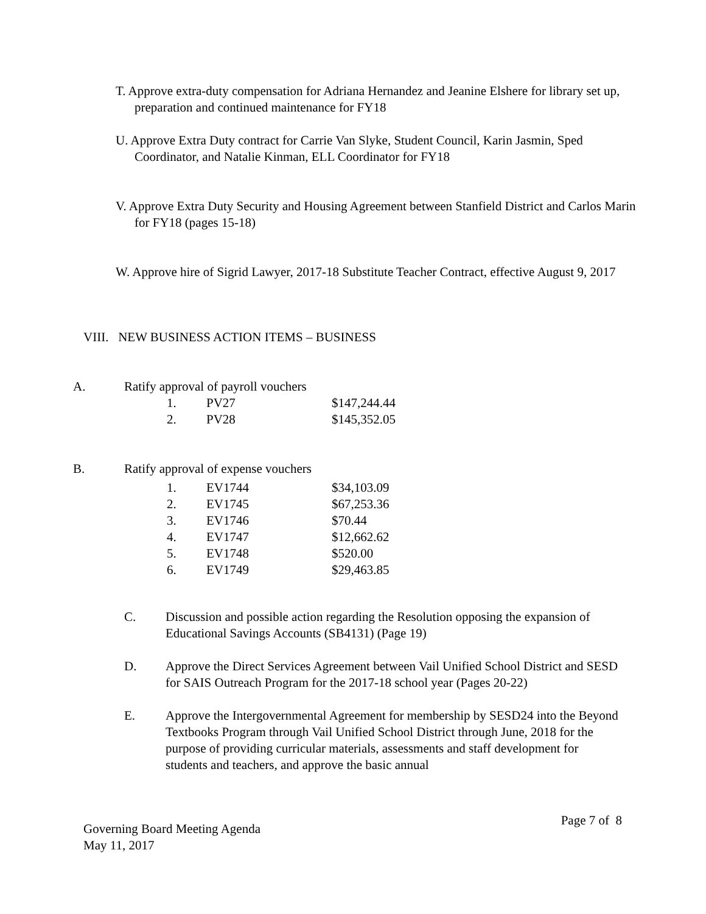T. Approve extra-duty compensation for Adriana Hernandez and Jeanine Elshere for library set up, preparation and continued maintenance for FY18
U. Approve Extra Duty contract for Carrie Van Slyke, Student Council, Karin Jasmin, Sped Coordinator, and Natalie Kinman, ELL Coordinator for FY18
V. Approve Extra Duty Security and Housing Agreement between Stanfield District and Carlos Marin for FY18 (pages 15-18)
W. Approve hire of Sigrid Lawyer, 2017-18 Substitute Teacher Contract, effective August 9, 2017
VIII. NEW BUSINESS ACTION ITEMS – BUSINESS
A. Ratify approval of payroll vouchers
| 1. | PV27 | $147,244.44 |
| 2. | PV28 | $145,352.05 |
B. Ratify approval of expense vouchers
| 1. | EV1744 | $34,103.09 |
| 2. | EV1745 | $67,253.36 |
| 3. | EV1746 | $70.44 |
| 4. | EV1747 | $12,662.62 |
| 5. | EV1748 | $520.00 |
| 6. | EV1749 | $29,463.85 |
C. Discussion and possible action regarding the Resolution opposing the expansion of Educational Savings Accounts (SB4131) (Page 19)
D. Approve the Direct Services Agreement between Vail Unified School District and SESD for SAIS Outreach Program for the 2017-18 school year (Pages 20-22)
E. Approve the Intergovernmental Agreement for membership by SESD24 into the Beyond Textbooks Program through Vail Unified School District through June, 2018 for the purpose of providing curricular materials, assessments and staff development for students and teachers, and approve the basic annual
Governing Board Meeting Agenda
May 11, 2017
Page 7 of 8